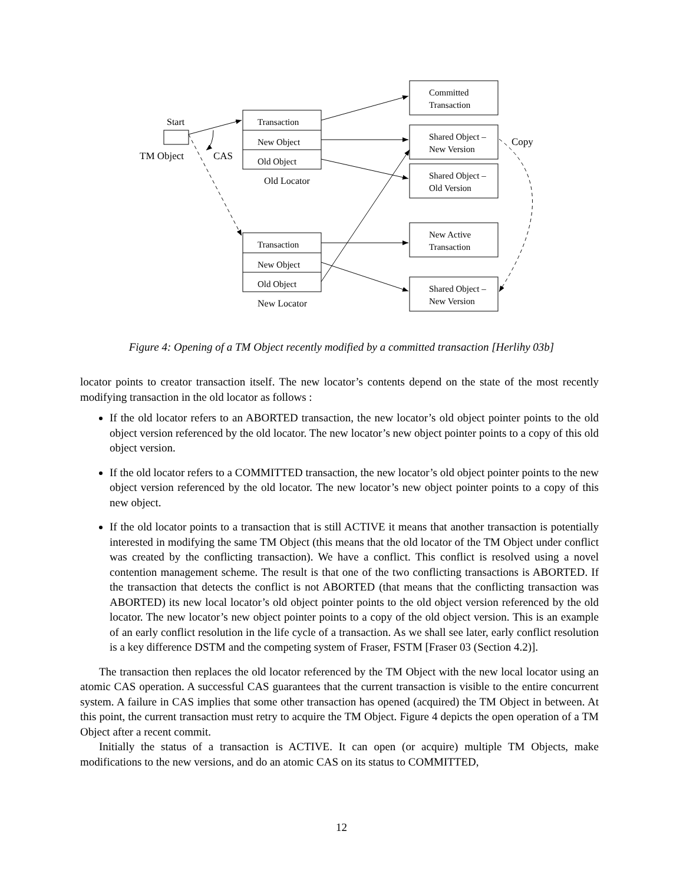Start
TM Object
CAS
Transaction
New Object
Old Object
Old Locator
Transaction
New Object
Old Object
New Locator
Committed
Transaction
Shared Object –
New Version
Shared Object –
Old Version
New Active
Transaction
Shared Object –
New Version
Copy
Figure 4: Opening of a TM Object recently modified by a committed transaction [Herlihy 03b]
locator points to creator transaction itself. The new locator’s contents depend on the state of the most recently modifying transaction in the old locator as follows :
If the old locator refers to an ABORTED transaction, the new locator’s old object pointer points to the old object version referenced by the old locator. The new locator’s new object pointer points to a copy of this old object version.
If the old locator refers to a COMMITTED transaction, the new locator’s old object pointer points to the new object version referenced by the old locator. The new locator’s new object pointer points to a copy of this new object.
If the old locator points to a transaction that is still ACTIVE it means that another transaction is potentially interested in modifying the same TM Object (this means that the old locator of the TM Object under conflict was created by the conflicting transaction). We have a conflict. This conflict is resolved using a novel contention management scheme. The result is that one of the two conflicting transactions is ABORTED. If the transaction that detects the conflict is not ABORTED (that means that the conflicting transaction was ABORTED) its new local locator’s old object pointer points to the old object version referenced by the old locator. The new locator’s new object pointer points to a copy of the old object version. This is an example of an early conflict resolution in the life cycle of a transaction. As we shall see later, early conflict resolution is a key difference DSTM and the competing system of Fraser, FSTM [Fraser 03 (Section 4.2)].
The transaction then replaces the old locator referenced by the TM Object with the new local locator using an atomic CAS operation. A successful CAS guarantees that the current transaction is visible to the entire concurrent system. A failure in CAS implies that some other transaction has opened (acquired) the TM Object in between. At this point, the current transaction must retry to acquire the TM Object. Figure 4 depicts the open operation of a TM Object after a recent commit.
Initially the status of a transaction is ACTIVE. It can open (or acquire) multiple TM Objects, make modifications to the new versions, and do an atomic CAS on its status to COMMITTED,
12